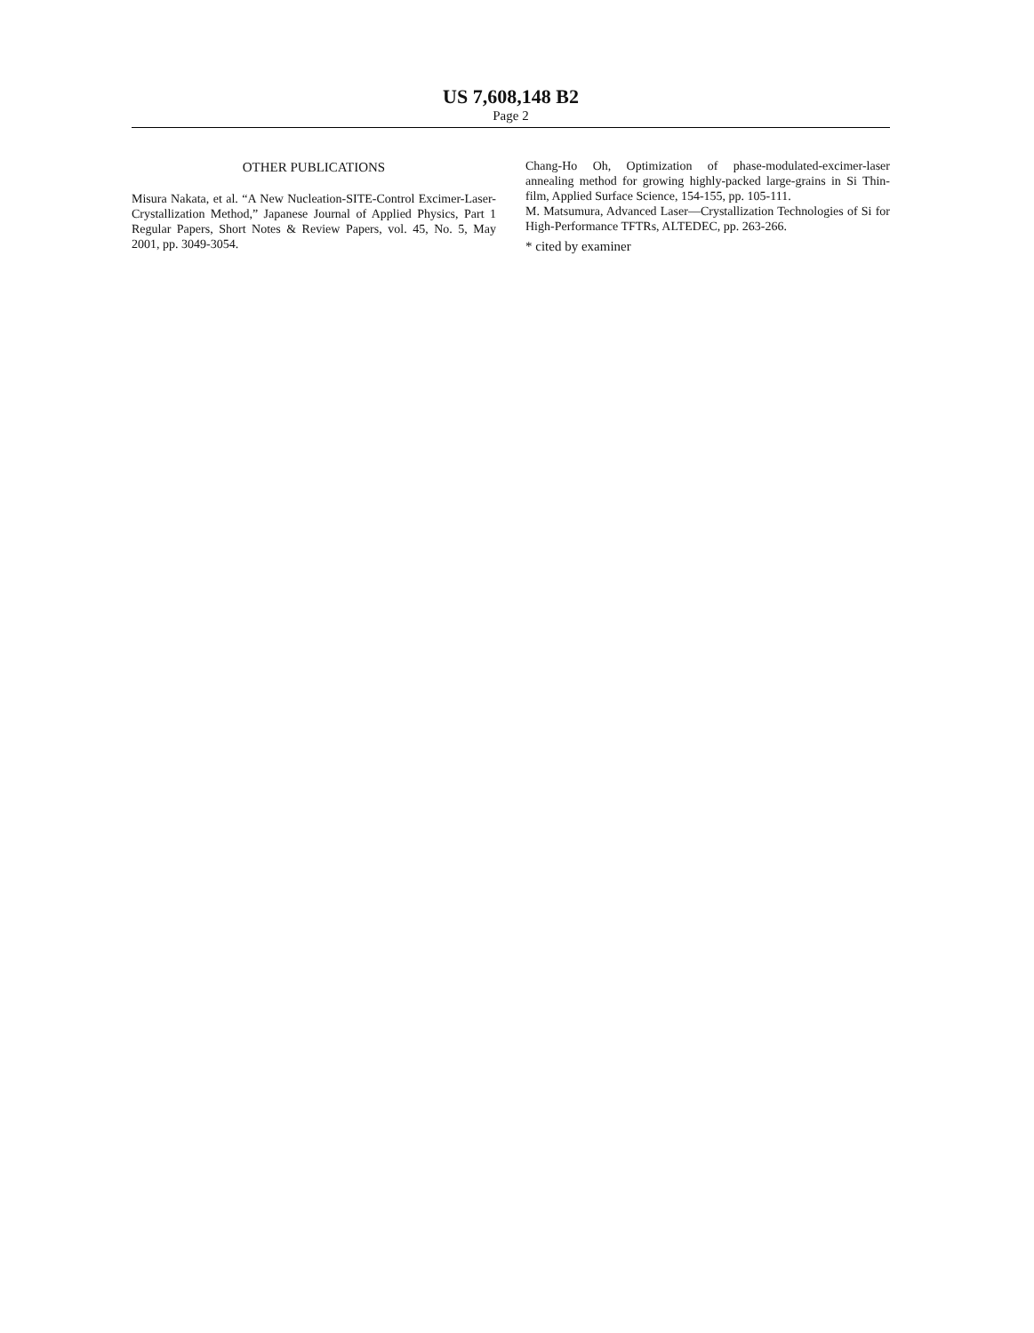US 7,608,148 B2
Page 2
OTHER PUBLICATIONS
Misura Nakata, et al. “A New Nucleation-SITE-Control Excimer-Laser-Crystallization Method,” Japanese Journal of Applied Physics, Part 1 Regular Papers, Short Notes & Review Papers, vol. 45, No. 5, May 2001, pp. 3049-3054.
Chang-Ho Oh, Optimization of phase-modulated-excimer-laser annealing method for growing highly-packed large-grains in Si Thin-film, Applied Surface Science, 154-155, pp. 105-111.
M. Matsumura, Advanced Laser—Crystallization Technologies of Si for High-Performance TFTRs, ALTEDEC, pp. 263-266.
* cited by examiner